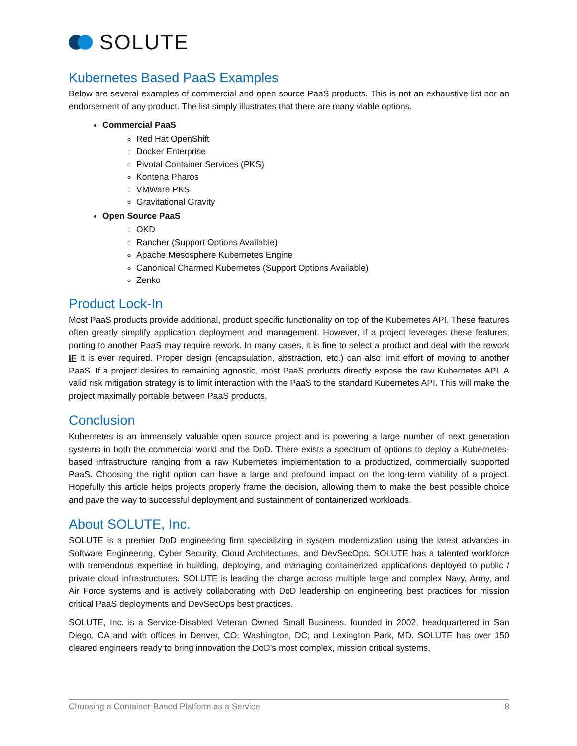SOLUTE
Kubernetes Based PaaS Examples
Below are several examples of commercial and open source PaaS products. This is not an exhaustive list nor an endorsement of any product. The list simply illustrates that there are many viable options.
Commercial PaaS
Red Hat OpenShift
Docker Enterprise
Pivotal Container Services (PKS)
Kontena Pharos
VMWare PKS
Gravitational Gravity
Open Source PaaS
OKD
Rancher (Support Options Available)
Apache Mesosphere Kubernetes Engine
Canonical Charmed Kubernetes (Support Options Available)
Zenko
Product Lock-In
Most PaaS products provide additional, product specific functionality on top of the Kubernetes API. These features often greatly simplify application deployment and management. However, if a project leverages these features, porting to another PaaS may require rework. In many cases, it is fine to select a product and deal with the rework IF it is ever required. Proper design (encapsulation, abstraction, etc.) can also limit effort of moving to another PaaS. If a project desires to remaining agnostic, most PaaS products directly expose the raw Kubernetes API. A valid risk mitigation strategy is to limit interaction with the PaaS to the standard Kubernetes API. This will make the project maximally portable between PaaS products.
Conclusion
Kubernetes is an immensely valuable open source project and is powering a large number of next generation systems in both the commercial world and the DoD. There exists a spectrum of options to deploy a Kubernetes-based infrastructure ranging from a raw Kubernetes implementation to a productized, commercially supported PaaS. Choosing the right option can have a large and profound impact on the long-term viability of a project. Hopefully this article helps projects properly frame the decision, allowing them to make the best possible choice and pave the way to successful deployment and sustainment of containerized workloads.
About SOLUTE, Inc.
SOLUTE is a premier DoD engineering firm specializing in system modernization using the latest advances in Software Engineering, Cyber Security, Cloud Architectures, and DevSecOps. SOLUTE has a talented workforce with tremendous expertise in building, deploying, and managing containerized applications deployed to public / private cloud infrastructures. SOLUTE is leading the charge across multiple large and complex Navy, Army, and Air Force systems and is actively collaborating with DoD leadership on engineering best practices for mission critical PaaS deployments and DevSecOps best practices.
SOLUTE, Inc. is a Service-Disabled Veteran Owned Small Business, founded in 2002, headquartered in San Diego, CA and with offices in Denver, CO; Washington, DC; and Lexington Park, MD. SOLUTE has over 150 cleared engineers ready to bring innovation the DoD’s most complex, mission critical systems.
Choosing a Container-Based Platform as a Service 8